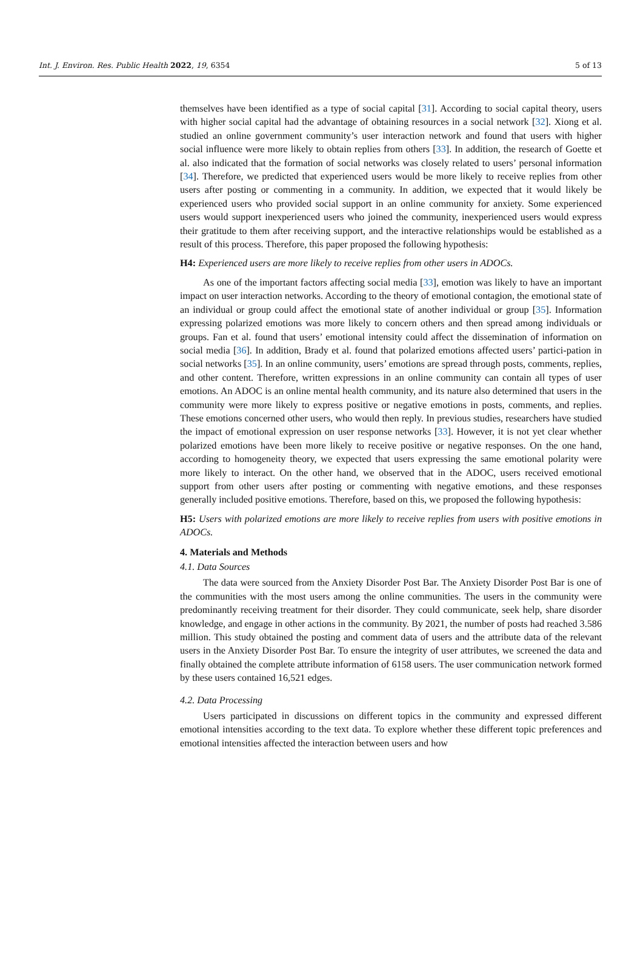Int. J. Environ. Res. Public Health 2022, 19, 6354 5 of 13
themselves have been identified as a type of social capital [31]. According to social capital theory, users with higher social capital had the advantage of obtaining resources in a social network [32]. Xiong et al. studied an online government community’s user interaction network and found that users with higher social influence were more likely to obtain replies from others [33]. In addition, the research of Goette et al. also indicated that the formation of social networks was closely related to users’ personal information [34]. Therefore, we predicted that experienced users would be more likely to receive replies from other users after posting or commenting in a community. In addition, we expected that it would likely be experienced users who provided social support in an online community for anxiety. Some experienced users would support inexperienced users who joined the community, inexperienced users would express their gratitude to them after receiving support, and the interactive relationships would be established as a result of this process. Therefore, this paper proposed the following hypothesis:
H4: Experienced users are more likely to receive replies from other users in ADOCs.
As one of the important factors affecting social media [33], emotion was likely to have an important impact on user interaction networks. According to the theory of emotional contagion, the emotional state of an individual or group could affect the emotional state of another individual or group [35]. Information expressing polarized emotions was more likely to concern others and then spread among individuals or groups. Fan et al. found that users’ emotional intensity could affect the dissemination of information on social media [36]. In addition, Brady et al. found that polarized emotions affected users’ partici-pation in social networks [35]. In an online community, users’ emotions are spread through posts, comments, replies, and other content. Therefore, written expressions in an online community can contain all types of user emotions. An ADOC is an online mental health community, and its nature also determined that users in the community were more likely to express positive or negative emotions in posts, comments, and replies. These emotions concerned other users, who would then reply. In previous studies, researchers have studied the impact of emotional expression on user response networks [33]. However, it is not yet clear whether polarized emotions have been more likely to receive positive or negative responses. On the one hand, according to homogeneity theory, we expected that users expressing the same emotional polarity were more likely to interact. On the other hand, we observed that in the ADOC, users received emotional support from other users after posting or commenting with negative emotions, and these responses generally included positive emotions. Therefore, based on this, we proposed the following hypothesis:
H5: Users with polarized emotions are more likely to receive replies from users with positive emotions in ADOCs.
4. Materials and Methods
4.1. Data Sources
The data were sourced from the Anxiety Disorder Post Bar. The Anxiety Disorder Post Bar is one of the communities with the most users among the online communities. The users in the community were predominantly receiving treatment for their disorder. They could communicate, seek help, share disorder knowledge, and engage in other actions in the community. By 2021, the number of posts had reached 3.586 million. This study obtained the posting and comment data of users and the attribute data of the relevant users in the Anxiety Disorder Post Bar. To ensure the integrity of user attributes, we screened the data and finally obtained the complete attribute information of 6158 users. The user communication network formed by these users contained 16,521 edges.
4.2. Data Processing
Users participated in discussions on different topics in the community and expressed different emotional intensities according to the text data. To explore whether these different topic preferences and emotional intensities affected the interaction between users and how